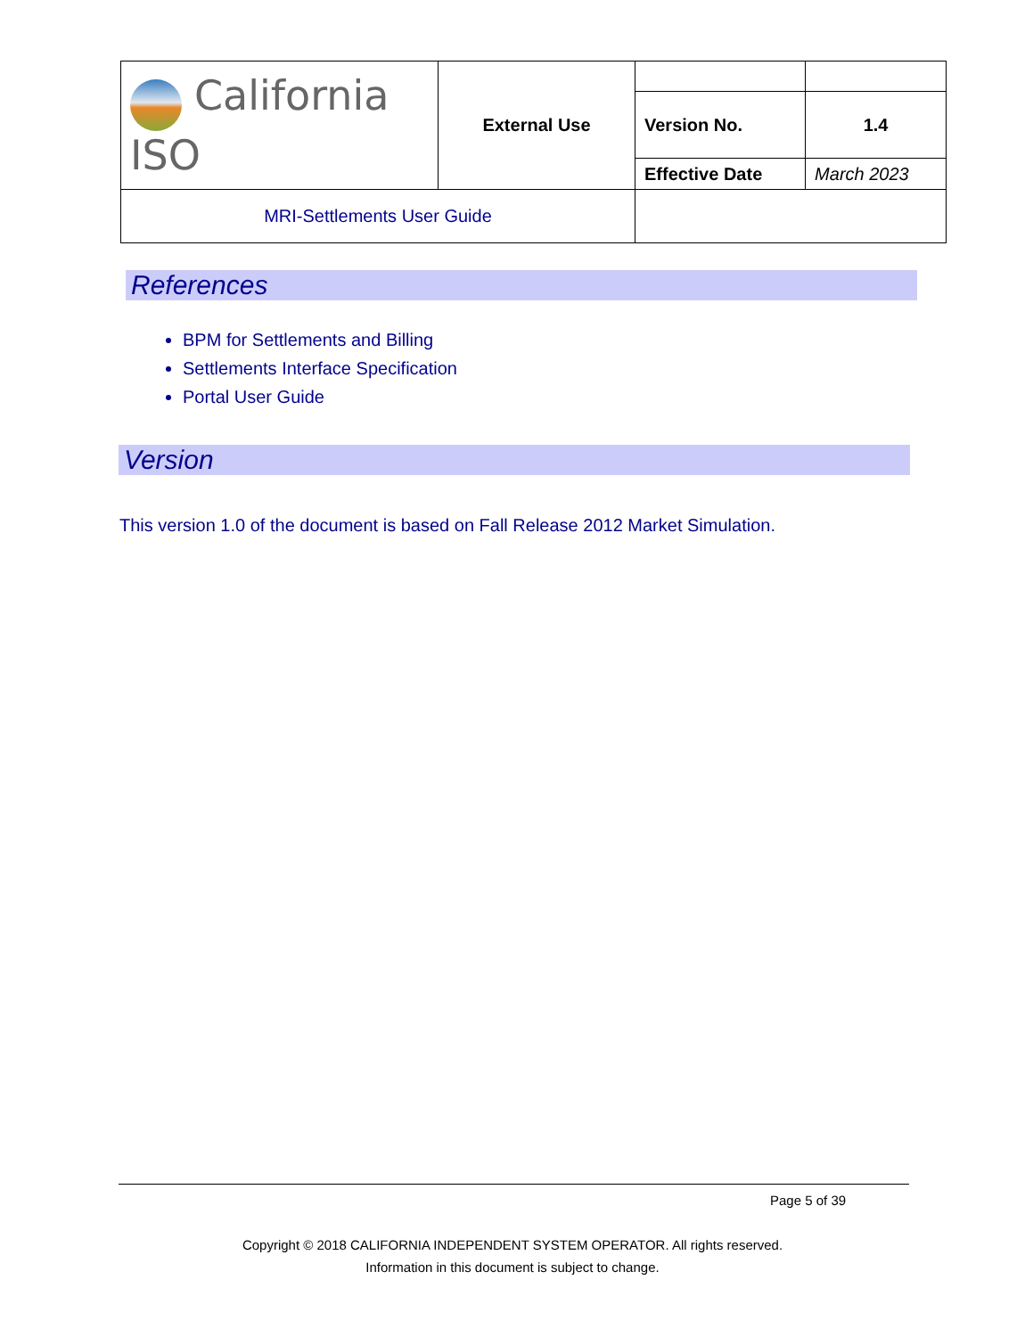| California ISO | External Use | | |
| | | Version No. | 1.4 |
| | | Effective Date | March 2023 |
| MRI-Settlements User Guide | | | |
References
BPM for Settlements and Billing
Settlements Interface Specification
Portal User Guide
Version
This version 1.0 of the document is based on Fall Release 2012 Market Simulation.
Page 5 of 39
Copyright © 2018 CALIFORNIA INDEPENDENT SYSTEM OPERATOR. All rights reserved.
Information in this document is subject to change.